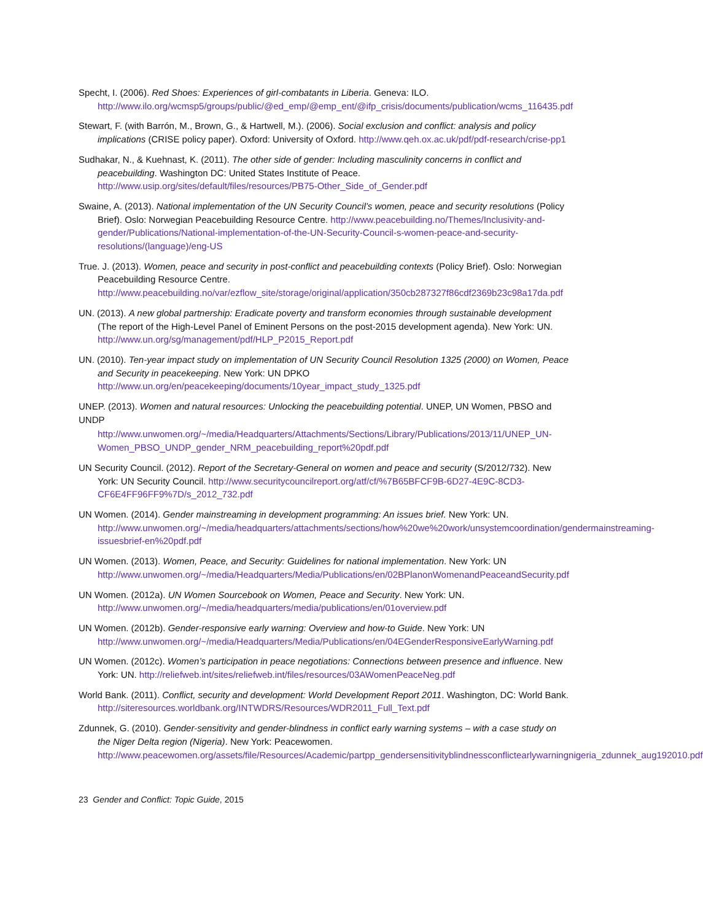Specht, I. (2006). Red Shoes: Experiences of girl-combatants in Liberia. Geneva: ILO. http://www.ilo.org/wcmsp5/groups/public/@ed_emp/@emp_ent/@ifp_crisis/documents/publication/wcms_116435.pdf
Stewart, F. (with Barrón, M., Brown, G., & Hartwell, M.). (2006). Social exclusion and conflict: analysis and policy implications (CRISE policy paper). Oxford: University of Oxford. http://www.qeh.ox.ac.uk/pdf/pdf-research/crise-pp1
Sudhakar, N., & Kuehnast, K. (2011). The other side of gender: Including masculinity concerns in conflict and peacebuilding. Washington DC: United States Institute of Peace. http://www.usip.org/sites/default/files/resources/PB75-Other_Side_of_Gender.pdf
Swaine, A. (2013). National implementation of the UN Security Council’s women, peace and security resolutions (Policy Brief). Oslo: Norwegian Peacebuilding Resource Centre. http://www.peacebuilding.no/Themes/Inclusivity-and-gender/Publications/National-implementation-of-the-UN-Security-Council-s-women-peace-and-security-resolutions/(language)/eng-US
True. J. (2013). Women, peace and security in post-conflict and peacebuilding contexts (Policy Brief). Oslo: Norwegian Peacebuilding Resource Centre. http://www.peacebuilding.no/var/ezflow_site/storage/original/application/350cb287327f86cdf2369b23c98a17da.pdf
UN. (2013). A new global partnership: Eradicate poverty and transform economies through sustainable development (The report of the High-Level Panel of Eminent Persons on the post-2015 development agenda). New York: UN. http://www.un.org/sg/management/pdf/HLP_P2015_Report.pdf
UN. (2010). Ten-year impact study on implementation of UN Security Council Resolution 1325 (2000) on Women, Peace and Security in peacekeeping. New York: UN DPKO http://www.un.org/en/peacekeeping/documents/10year_impact_study_1325.pdf
UNEP. (2013). Women and natural resources: Unlocking the peacebuilding potential. UNEP, UN Women, PBSO and UNDP
http://www.unwomen.org/~/media/Headquarters/Attachments/Sections/Library/Publications/2013/11/UNEP_UN-Women_PBSO_UNDP_gender_NRM_peacebuilding_report%20pdf.pdf
UN Security Council. (2012). Report of the Secretary-General on women and peace and security (S/2012/732). New York: UN Security Council. http://www.securitycouncilreport.org/atf/cf/%7B65BFCF9B-6D27-4E9C-8CD3-CF6E4FF96FF9%7D/s_2012_732.pdf
UN Women. (2014). Gender mainstreaming in development programming: An issues brief. New York: UN. http://www.unwomen.org/~/media/headquarters/attachments/sections/how%20we%20work/unsystemcoordination/gendermainstreaming-issuesbrief-en%20pdf.pdf
UN Women. (2013). Women, Peace, and Security: Guidelines for national implementation. New York: UN http://www.unwomen.org/~/media/Headquarters/Media/Publications/en/02BPlanonWomenandPeaceandSecurity.pdf
UN Women. (2012a). UN Women Sourcebook on Women, Peace and Security. New York: UN. http://www.unwomen.org/~/media/headquarters/media/publications/en/01overview.pdf
UN Women. (2012b). Gender-responsive early warning: Overview and how-to Guide. New York: UN http://www.unwomen.org/~/media/Headquarters/Media/Publications/en/04EGenderResponsiveEarlyWarning.pdf
UN Women. (2012c). Women’s participation in peace negotiations: Connections between presence and influence. New York: UN. http://reliefweb.int/sites/reliefweb.int/files/resources/03AWomenPeaceNeg.pdf
World Bank. (2011). Conflict, security and development: World Development Report 2011. Washington, DC: World Bank. http://siteresources.worldbank.org/INTWDRS/Resources/WDR2011_Full_Text.pdf
Zdunnek, G. (2010). Gender-sensitivity and gender-blindness in conflict early warning systems – with a case study on the Niger Delta region (Nigeria). New York: Peacewomen. http://www.peacewomen.org/assets/file/Resources/Academic/partpp_gendersensitivityblindnessconflictearlywarningnigeria_zdunnek_aug192010.pdf
23 Gender and Conflict: Topic Guide, 2015